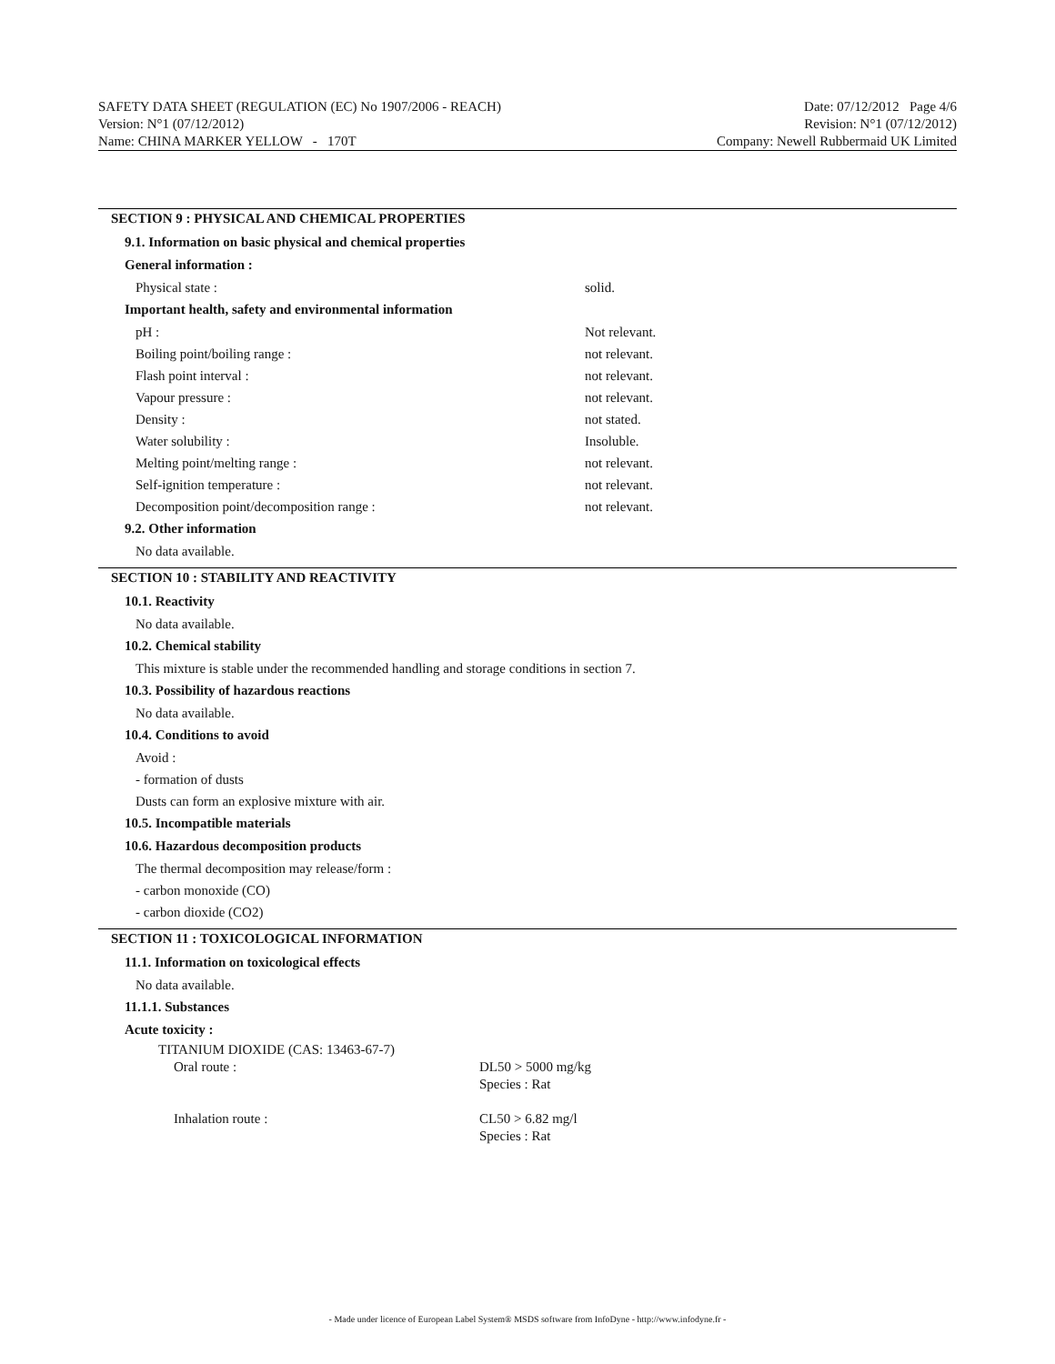SAFETY DATA SHEET (REGULATION (EC) No 1907/2006 - REACH) Date: 07/12/2012 Page 4/6
Version: N°1 (07/12/2012) Revision: N°1 (07/12/2012)
Name: CHINA MARKER YELLOW - 170T Company: Newell Rubbermaid UK Limited
SECTION 9 : PHYSICAL AND CHEMICAL PROPERTIES
9.1. Information on basic physical and chemical properties
General information :
Physical state : solid.
Important health, safety and environmental information
pH : Not relevant.
Boiling point/boiling range : not relevant.
Flash point interval : not relevant.
Vapour pressure : not relevant.
Density : not stated.
Water solubility : Insoluble.
Melting point/melting range : not relevant.
Self-ignition temperature : not relevant.
Decomposition point/decomposition range : not relevant.
9.2. Other information
No data available.
SECTION 10 : STABILITY AND REACTIVITY
10.1. Reactivity
No data available.
10.2. Chemical stability
This mixture is stable under the recommended handling and storage conditions in section 7.
10.3. Possibility of hazardous reactions
No data available.
10.4. Conditions to avoid
Avoid :
- formation of dusts
Dusts can form an explosive mixture with air.
10.5. Incompatible materials
10.6. Hazardous decomposition products
The thermal decomposition may release/form :
- carbon monoxide (CO)
- carbon dioxide (CO2)
SECTION 11 : TOXICOLOGICAL INFORMATION
11.1. Information on toxicological effects
No data available.
11.1.1. Substances
Acute toxicity :
| TITANIUM DIOXIDE (CAS: 13463-67-7) | |
| Oral route : | DL50 > 5000 mg/kg Species : Rat |
| Inhalation route : | CL50 > 6.82 mg/l Species : Rat |
- Made under licence of European Label System® MSDS software from InfoDyne - http://www.infodyne.fr -